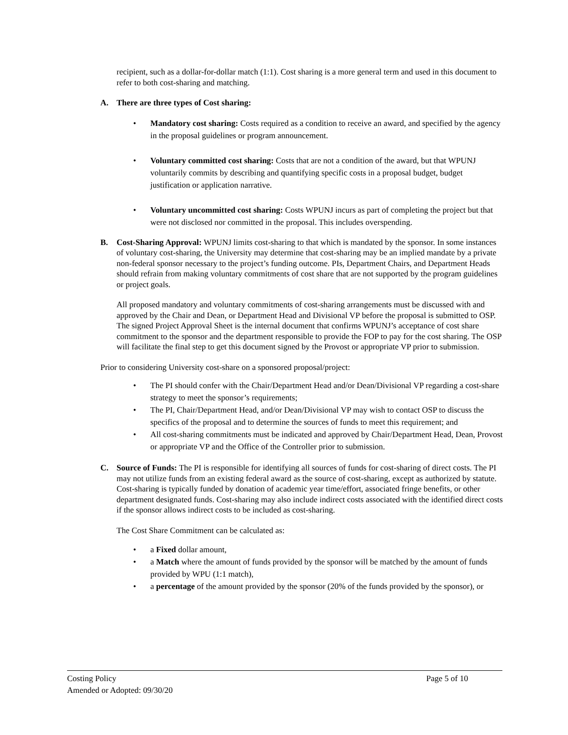recipient, such as a dollar-for-dollar match (1:1). Cost sharing is a more general term and used in this document to refer to both cost-sharing and matching.
A. There are three types of Cost sharing:
• Mandatory cost sharing: Costs required as a condition to receive an award, and specified by the agency in the proposal guidelines or program announcement.
• Voluntary committed cost sharing: Costs that are not a condition of the award, but that WPUNJ voluntarily commits by describing and quantifying specific costs in a proposal budget, budget justification or application narrative.
• Voluntary uncommitted cost sharing: Costs WPUNJ incurs as part of completing the project but that were not disclosed nor committed in the proposal. This includes overspending.
B. Cost-Sharing Approval: WPUNJ limits cost-sharing to that which is mandated by the sponsor. In some instances of voluntary cost-sharing, the University may determine that cost-sharing may be an implied mandate by a private non-federal sponsor necessary to the project’s funding outcome. PIs, Department Chairs, and Department Heads should refrain from making voluntary commitments of cost share that are not supported by the program guidelines or project goals.
All proposed mandatory and voluntary commitments of cost-sharing arrangements must be discussed with and approved by the Chair and Dean, or Department Head and Divisional VP before the proposal is submitted to OSP. The signed Project Approval Sheet is the internal document that confirms WPUNJ’s acceptance of cost share commitment to the sponsor and the department responsible to provide the FOP to pay for the cost sharing. The OSP will facilitate the final step to get this document signed by the Provost or appropriate VP prior to submission.
Prior to considering University cost-share on a sponsored proposal/project:
• The PI should confer with the Chair/Department Head and/or Dean/Divisional VP regarding a cost-share strategy to meet the sponsor’s requirements;
• The PI, Chair/Department Head, and/or Dean/Divisional VP may wish to contact OSP to discuss the specifics of the proposal and to determine the sources of funds to meet this requirement; and
• All cost-sharing commitments must be indicated and approved by Chair/Department Head, Dean, Provost or appropriate VP and the Office of the Controller prior to submission.
C. Source of Funds: The PI is responsible for identifying all sources of funds for cost-sharing of direct costs. The PI may not utilize funds from an existing federal award as the source of cost-sharing, except as authorized by statute. Cost-sharing is typically funded by donation of academic year time/effort, associated fringe benefits, or other department designated funds. Cost-sharing may also include indirect costs associated with the identified direct costs if the sponsor allows indirect costs to be included as cost-sharing.
The Cost Share Commitment can be calculated as:
• a Fixed dollar amount,
• a Match where the amount of funds provided by the sponsor will be matched by the amount of funds provided by WPU (1:1 match),
• a percentage of the amount provided by the sponsor (20% of the funds provided by the sponsor), or
Costing Policy Page 5 of 10
Amended or Adopted: 09/30/20